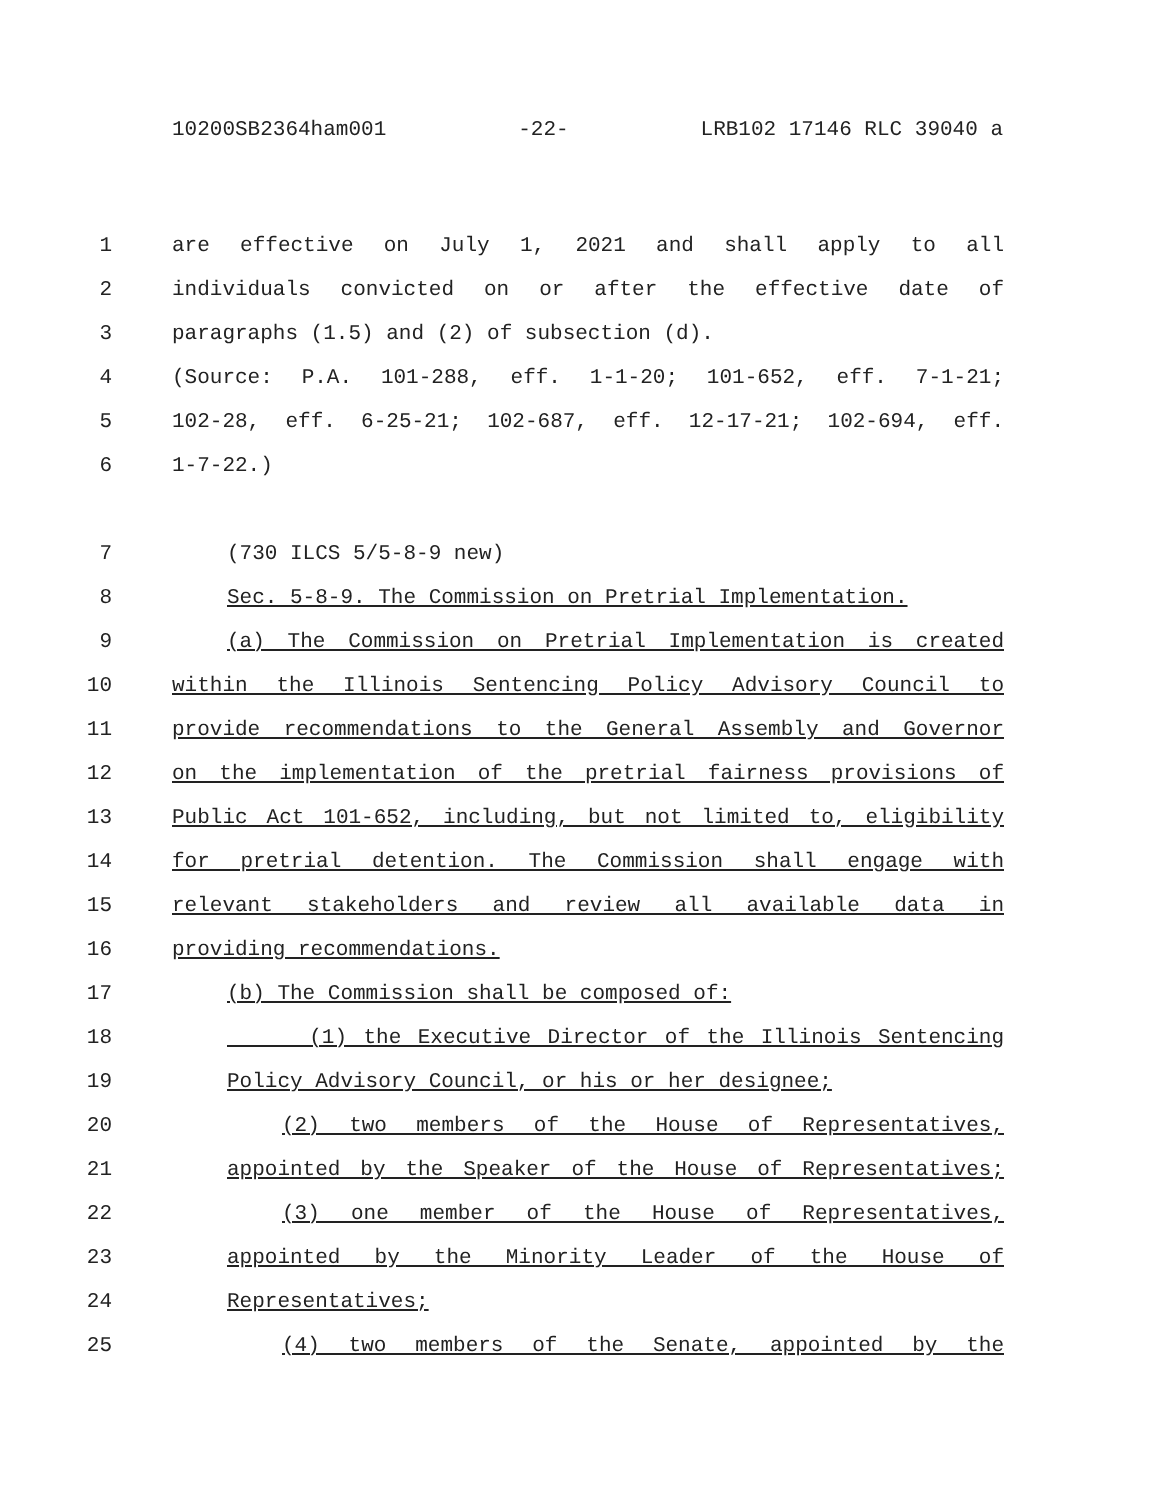10200SB2364ham001 -22- LRB102 17146 RLC 39040 a
1 are effective on July 1, 2021 and shall apply to all
2 individuals convicted on or after the effective date of
3 paragraphs (1.5) and (2) of subsection (d).
4 (Source: P.A. 101-288, eff. 1-1-20; 101-652, eff. 7-1-21;
5 102-28, eff. 6-25-21; 102-687, eff. 12-17-21; 102-694, eff.
6 1-7-22.)
7 (730 ILCS 5/5-8-9 new)
8 Sec. 5-8-9. The Commission on Pretrial Implementation.
9 (a) The Commission on Pretrial Implementation is created
10 within the Illinois Sentencing Policy Advisory Council to
11 provide recommendations to the General Assembly and Governor
12 on the implementation of the pretrial fairness provisions of
13 Public Act 101-652, including, but not limited to, eligibility
14 for pretrial detention. The Commission shall engage with
15 relevant stakeholders and review all available data in
16 providing recommendations.
17 (b) The Commission shall be composed of:
18 (1) the Executive Director of the Illinois Sentencing
19 Policy Advisory Council, or his or her designee;
20 (2) two members of the House of Representatives,
21 appointed by the Speaker of the House of Representatives;
22 (3) one member of the House of Representatives,
23 appointed by the Minority Leader of the House of
24 Representatives;
25 (4) two members of the Senate, appointed by the